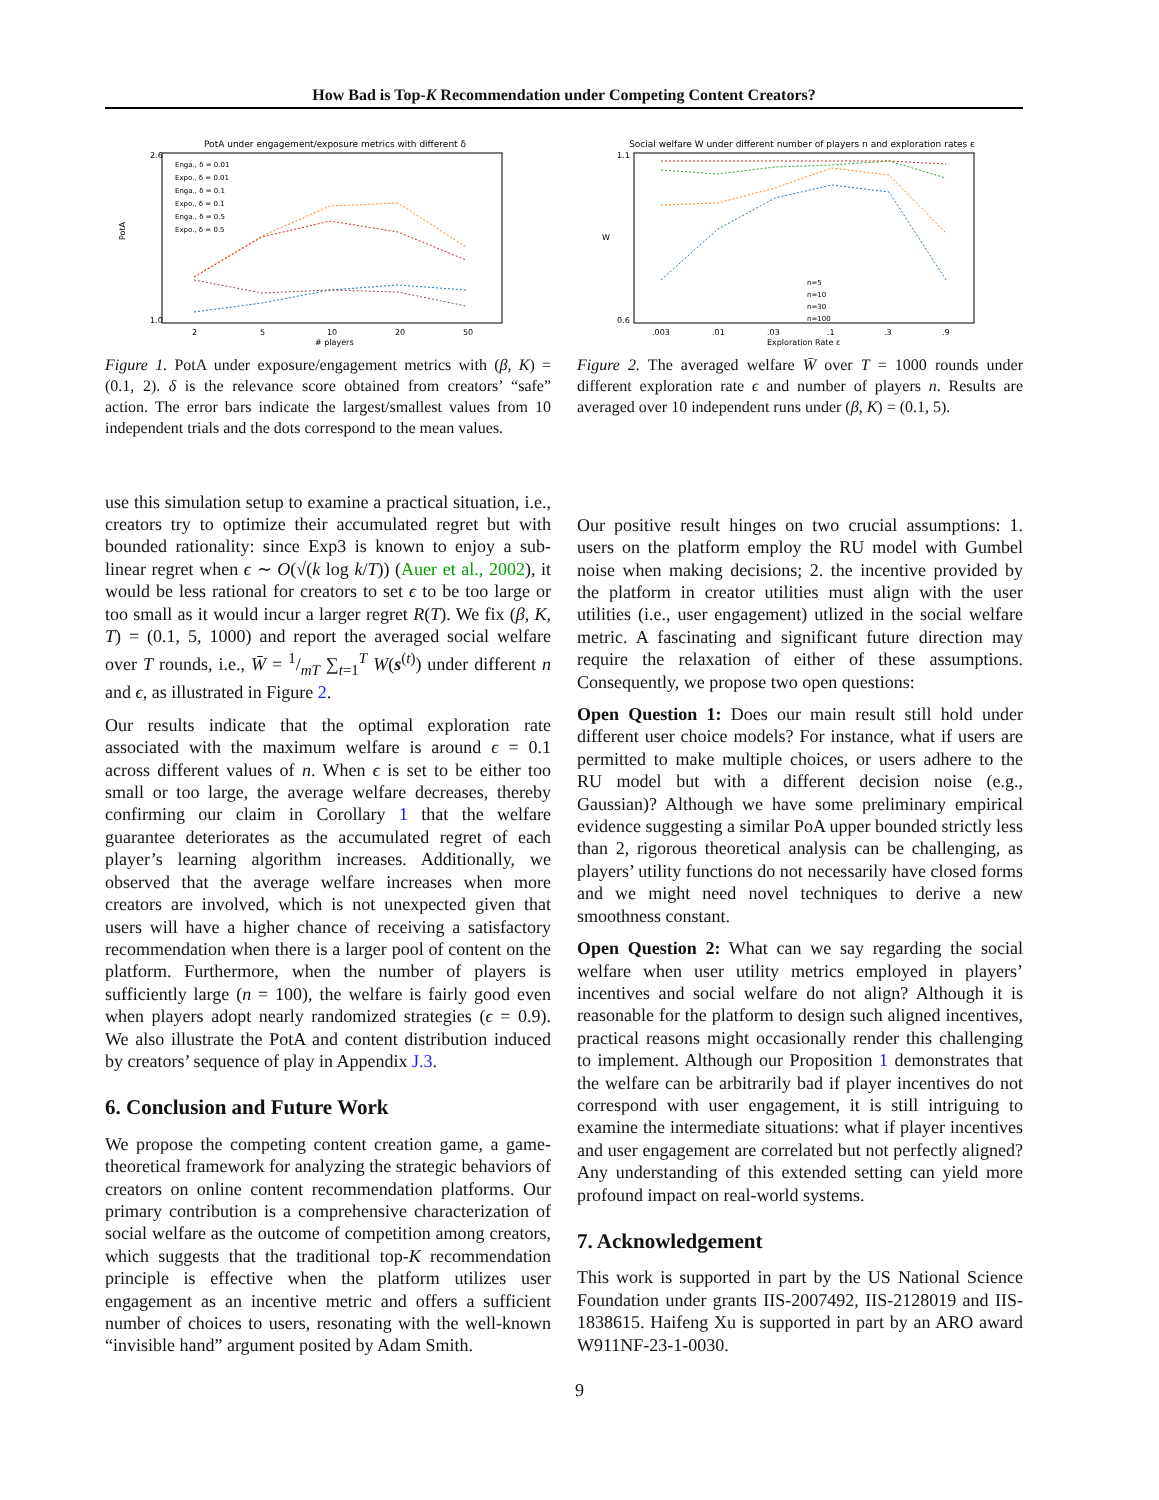How Bad is Top-K Recommendation under Competing Content Creators?
PotA under engagement/exposure metrics with different δ
2.6
1.0
PotA
2
5
10
20
50
￼# players
Enga., δ = 0.01
Expo., δ = 0.01
Enga., δ = 0.1
Expo., δ = 0.1
Enga., δ = 0.5
Expo., δ = 0.5
Figure 1. PotA under exposure/engagement metrics with (β, K) = (0.1, 2). δ is the relevance score obtained from creators’ “safe” action. The error bars indicate the largest/smallest values from 10 independent trials and the dots correspond to the mean values.
use this simulation setup to examine a practical situation, i.e., creators try to optimize their accumulated regret but with bounded rationality: since Exp3 is known to enjoy a sub-linear regret when ϵ ∼ O(√(k log k/T)) (Auer et al., 2002), it would be less rational for creators to set ϵ to be too large or too small as it would incur a larger regret R(T). We fix (β, K, T) = (0.1, 5, 1000) and report the averaged social welfare over T rounds, i.e., W̄ = 1/mT ∑<sub>t=1</sub><sup>T</sup> W(s<sup>(t)</sup>) under different n and ϵ, as illustrated in Figure 2.
Our results indicate that the optimal exploration rate associated with the maximum welfare is around ϵ = 0.1 across different values of n. When ϵ is set to be either too small or too large, the average welfare decreases, thereby confirming our claim in Corollary 1 that the welfare guarantee deteriorates as the accumulated regret of each player’s learning algorithm increases. Additionally, we observed that the average welfare increases when more creators are involved, which is not unexpected given that users will have a higher chance of receiving a satisfactory recommendation when there is a larger pool of content on the platform. Furthermore, when the number of players is sufficiently large (n = 100), the welfare is fairly good even when players adopt nearly randomized strategies (ϵ = 0.9). We also illustrate the PotA and content distribution induced by creators’ sequence of play in Appendix J.3.
6. Conclusion and Future Work
We propose the competing content creation game, a game-theoretical framework for analyzing the strategic behaviors of creators on online content recommendation platforms. Our primary contribution is a comprehensive characterization of social welfare as the outcome of competition among creators, which suggests that the traditional top-K recommendation principle is effective when the platform utilizes user engagement as an incentive metric and offers a sufficient number of choices to users, resonating with the well-known “invisible hand” argument posited by Adam Smith.
Social welfare W under different number of players n and exploration rates ε
1.1
0.6
W
.003
.01
.03
.1
.3
.9
Exploration Rate ε
n=5
n=10
n=30
n=100
Figure 2. The averaged welfare W̄ over T = 1000 rounds under different exploration rate ϵ and number of players n. Results are averaged over 10 independent runs under (β, K) = (0.1, 5).
Our positive result hinges on two crucial assumptions: 1. users on the platform employ the RU model with Gumbel noise when making decisions; 2. the incentive provided by the platform in creator utilities must align with the user utilities (i.e., user engagement) utlized in the social welfare metric. A fascinating and significant future direction may require the relaxation of either of these assumptions. Consequently, we propose two open questions:
Open Question 1: Does our main result still hold under different user choice models? For instance, what if users are permitted to make multiple choices, or users adhere to the RU model but with a different decision noise (e.g., Gaussian)? Although we have some preliminary empirical evidence suggesting a similar PoA upper bounded strictly less than 2, rigorous theoretical analysis can be challenging, as players’ utility functions do not necessarily have closed forms and we might need novel techniques to derive a new smoothness constant.
Open Question 2: What can we say regarding the social welfare when user utility metrics employed in players’ incentives and social welfare do not align? Although it is reasonable for the platform to design such aligned incentives, practical reasons might occasionally render this challenging to implement. Although our Proposition 1 demonstrates that the welfare can be arbitrarily bad if player incentives do not correspond with user engagement, it is still intriguing to examine the intermediate situations: what if player incentives and user engagement are correlated but not perfectly aligned? Any understanding of this extended setting can yield more profound impact on real-world systems.
7. Acknowledgement
This work is supported in part by the US National Science Foundation under grants IIS-2007492, IIS-2128019 and IIS-1838615. Haifeng Xu is supported in part by an ARO award W911NF-23-1-0030.
9